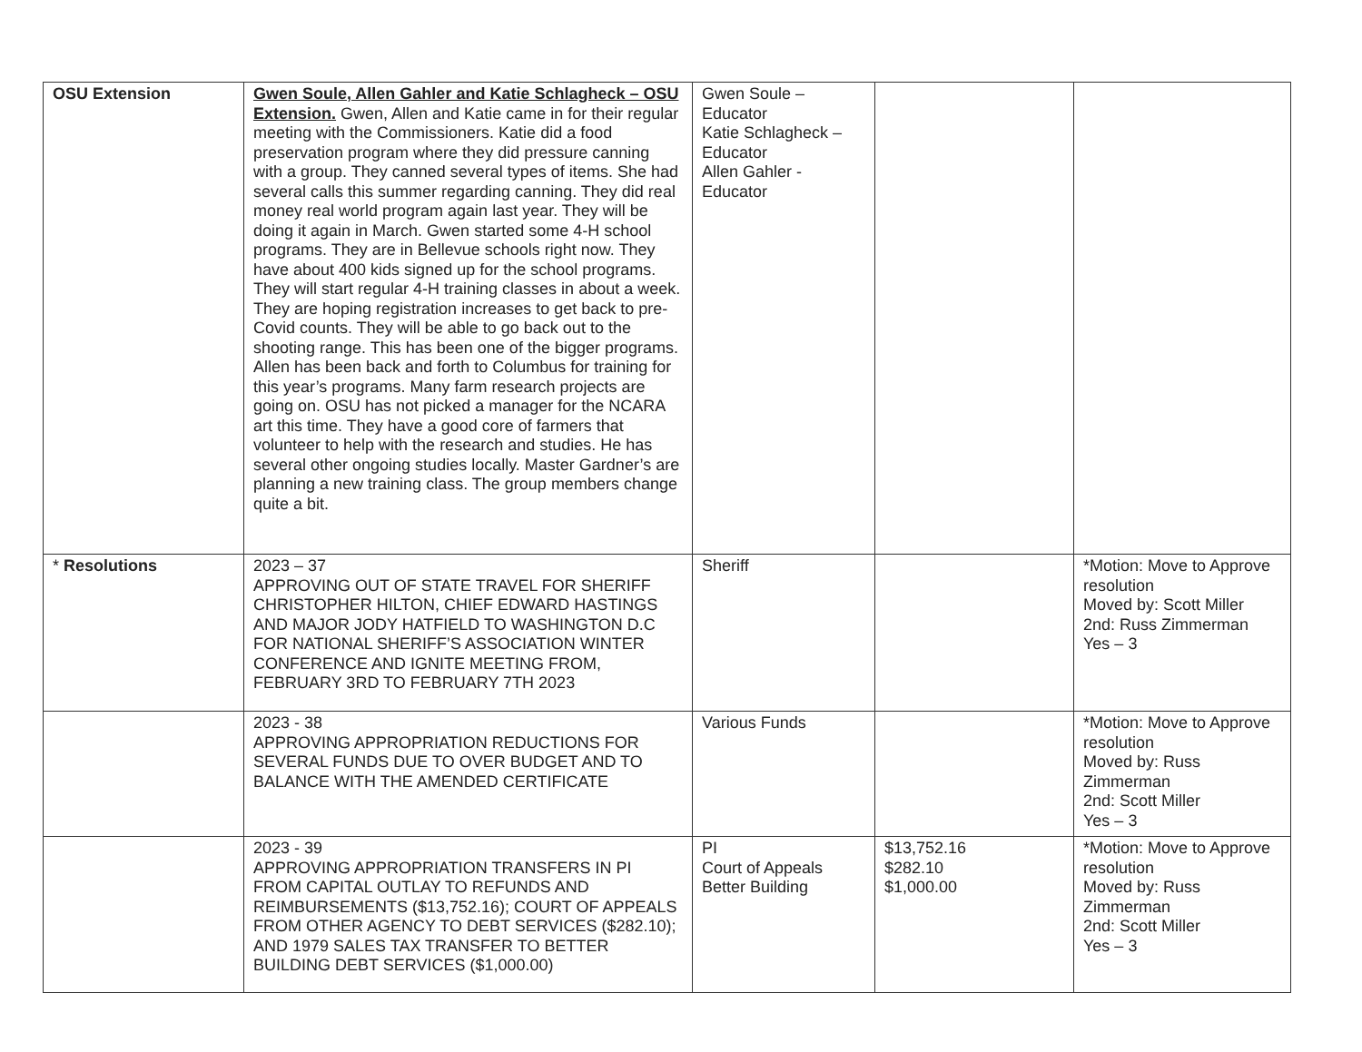| OSU Extension | Gwen Soule, Allen Gahler and Katie Schlagheck – OSU Extension. Gwen, Allen and Katie came in for their regular meeting with the Commissioners. Katie did a food preservation program where they did pressure canning with a group. They canned several types of items. She had several calls this summer regarding canning. They did real money real world program again last year. They will be doing it again in March. Gwen started some 4-H school programs. They are in Bellevue schools right now. They have about 400 kids signed up for the school programs. They will start regular 4-H training classes in about a week. They are hoping registration increases to get back to pre-Covid counts. They will be able to go back out to the shooting range. This has been one of the bigger programs. Allen has been back and forth to Columbus for training for this year’s programs. Many farm research projects are going on. OSU has not picked a manager for the NCARA art this time. They have a good core of farmers that volunteer to help with the research and studies. He has several other ongoing studies locally. Master Gardner’s are planning a new training class. The group members change quite a bit. | Gwen Soule – Educator Katie Schlagheck – Educator Allen Gahler - Educator | | |
| * Resolutions | 2023 – 37 APPROVING OUT OF STATE TRAVEL FOR SHERIFF CHRISTOPHER HILTON, CHIEF EDWARD HASTINGS AND MAJOR JODY HATFIELD TO WASHINGTON D.C FOR NATIONAL SHERIFF’S ASSOCIATION WINTER CONFERENCE AND IGNITE MEETING FROM, FEBRUARY 3RD TO FEBRUARY 7TH 2023 | Sheriff | | *Motion: Move to Approve resolution Moved by: Scott Miller 2nd: Russ Zimmerman Yes – 3 |
| | 2023 - 38 APPROVING APPROPRIATION REDUCTIONS FOR SEVERAL FUNDS DUE TO OVER BUDGET AND TO BALANCE WITH THE AMENDED CERTIFICATE | Various Funds | | *Motion: Move to Approve resolution Moved by: Russ Zimmerman 2nd: Scott Miller Yes – 3 |
| | 2023 - 39 APPROVING APPROPRIATION TRANSFERS IN PI FROM CAPITAL OUTLAY TO REFUNDS AND REIMBURSEMENTS ($13,752.16); COURT OF APPEALS FROM OTHER AGENCY TO DEBT SERVICES ($282.10); AND 1979 SALES TAX TRANSFER TO BETTER BUILDING DEBT SERVICES ($1,000.00) | PI Court of Appeals Better Building | $13,752.16 $282.10 $1,000.00 | *Motion: Move to Approve resolution Moved by: Russ Zimmerman 2nd: Scott Miller Yes – 3 |